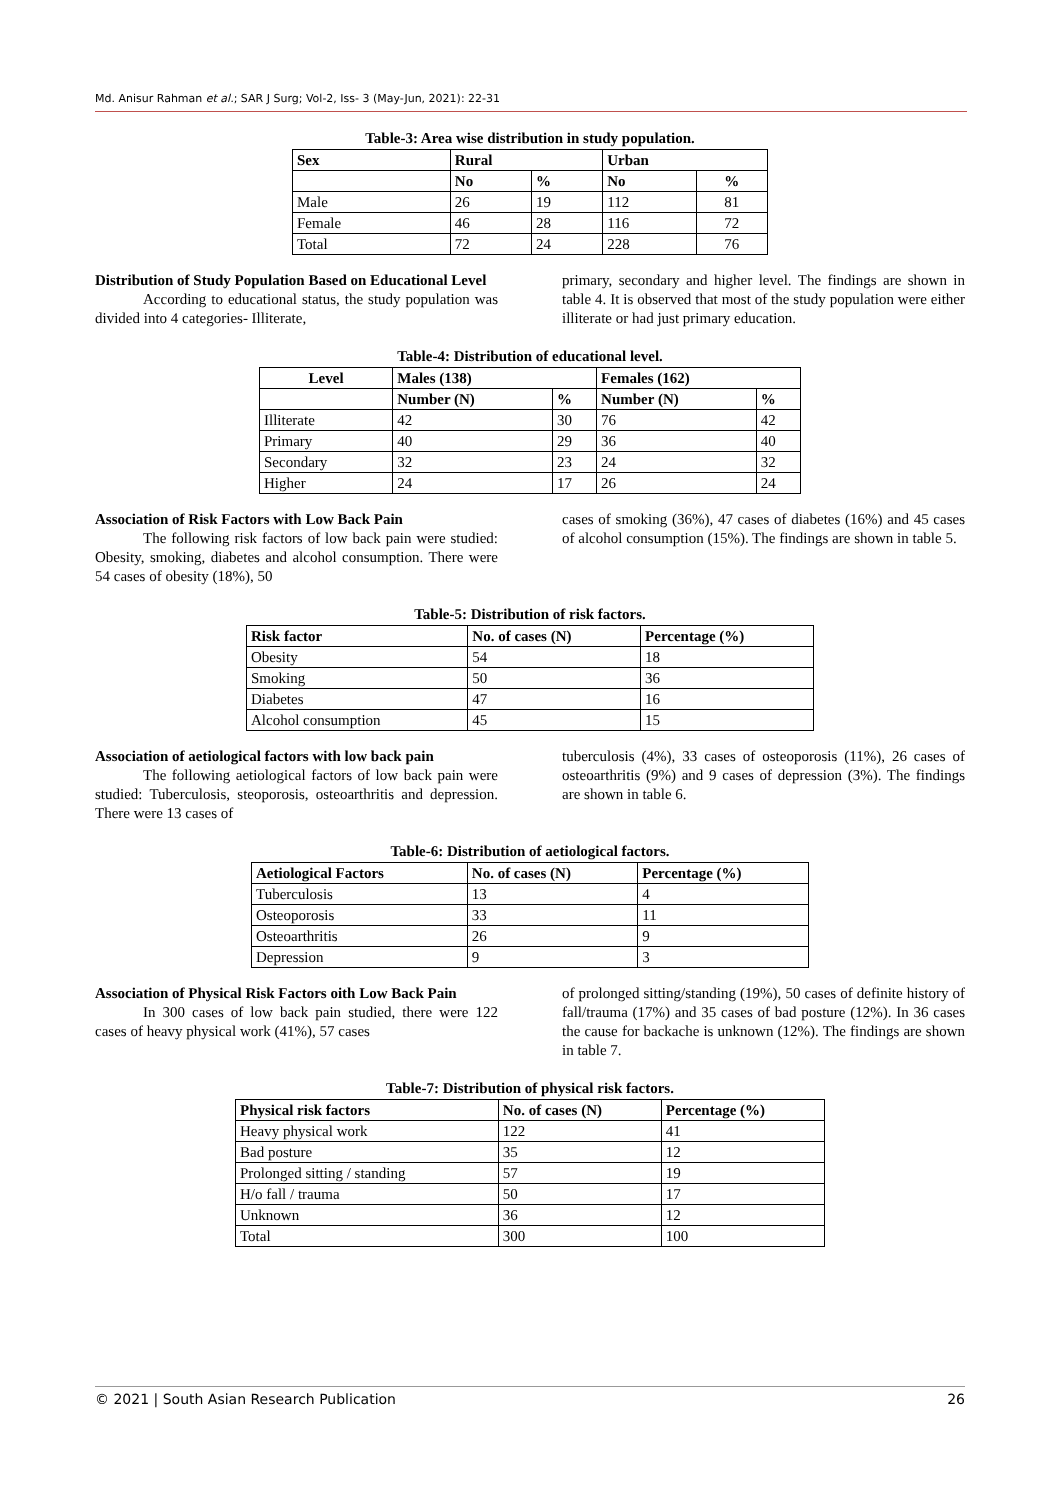Md. Anisur Rahman et al.; SAR J Surg; Vol-2, Iss- 3 (May-Jun, 2021): 22-31
Table-3: Area wise distribution in study population.
| Sex | Rural | | Urban | |
| --- | --- | --- | --- | --- |
| | No | % | No | % |
| Male | 26 | 19 | 112 | 81 |
| Female | 46 | 28 | 116 | 72 |
| Total | 72 | 24 | 228 | 76 |
Distribution of Study Population Based on Educational Level
According to educational status, the study population was divided into 4 categories- Illiterate,
primary, secondary and higher level. The findings are shown in table 4. It is observed that most of the study population were either illiterate or had just primary education.
Table-4: Distribution of educational level.
| Level | Males (138) | | Females (162) | |
| --- | --- | --- | --- | --- |
| | Number (N) | % | Number (N) | % |
| Illiterate | 42 | 30 | 76 | 42 |
| Primary | 40 | 29 | 36 | 40 |
| Secondary | 32 | 23 | 24 | 32 |
| Higher | 24 | 17 | 26 | 24 |
Association of Risk Factors with Low Back Pain
The following risk factors of low back pain were studied: Obesity, smoking, diabetes and alcohol consumption. There were 54 cases of obesity (18%), 50
cases of smoking (36%), 47 cases of diabetes (16%) and 45 cases of alcohol consumption (15%). The findings are shown in table 5.
Table-5: Distribution of risk factors.
| Risk factor | No. of cases (N) | Percentage (%) |
| --- | --- | --- |
| Obesity | 54 | 18 |
| Smoking | 50 | 36 |
| Diabetes | 47 | 16 |
| Alcohol consumption | 45 | 15 |
Association of aetiological factors with low back pain
The following aetiological factors of low back pain were studied: Tuberculosis, steoporosis, osteoarthritis and depression. There were 13 cases of
tuberculosis (4%), 33 cases of osteoporosis (11%), 26 cases of osteoarthritis (9%) and 9 cases of depression (3%). The findings are shown in table 6.
Table-6: Distribution of aetiological factors.
| Aetiological Factors | No. of cases (N) | Percentage (%) |
| --- | --- | --- |
| Tuberculosis | 13 | 4 |
| Osteoporosis | 33 | 11 |
| Osteoarthritis | 26 | 9 |
| Depression | 9 | 3 |
Association of Physical Risk Factors oith Low Back Pain
In 300 cases of low back pain studied, there were 122 cases of heavy physical work (41%), 57 cases
of prolonged sitting/standing (19%), 50 cases of definite history of fall/trauma (17%) and 35 cases of bad posture (12%). In 36 cases the cause for backache is unknown (12%). The findings are shown in table 7.
Table-7: Distribution of physical risk factors.
| Physical risk factors | No. of cases (N) | Percentage (%) |
| --- | --- | --- |
| Heavy physical work | 122 | 41 |
| Bad posture | 35 | 12 |
| Prolonged sitting / standing | 57 | 19 |
| H/o fall / trauma | 50 | 17 |
| Unknown | 36 | 12 |
| Total | 300 | 100 |
© 2021 | South Asian Research Publication 26